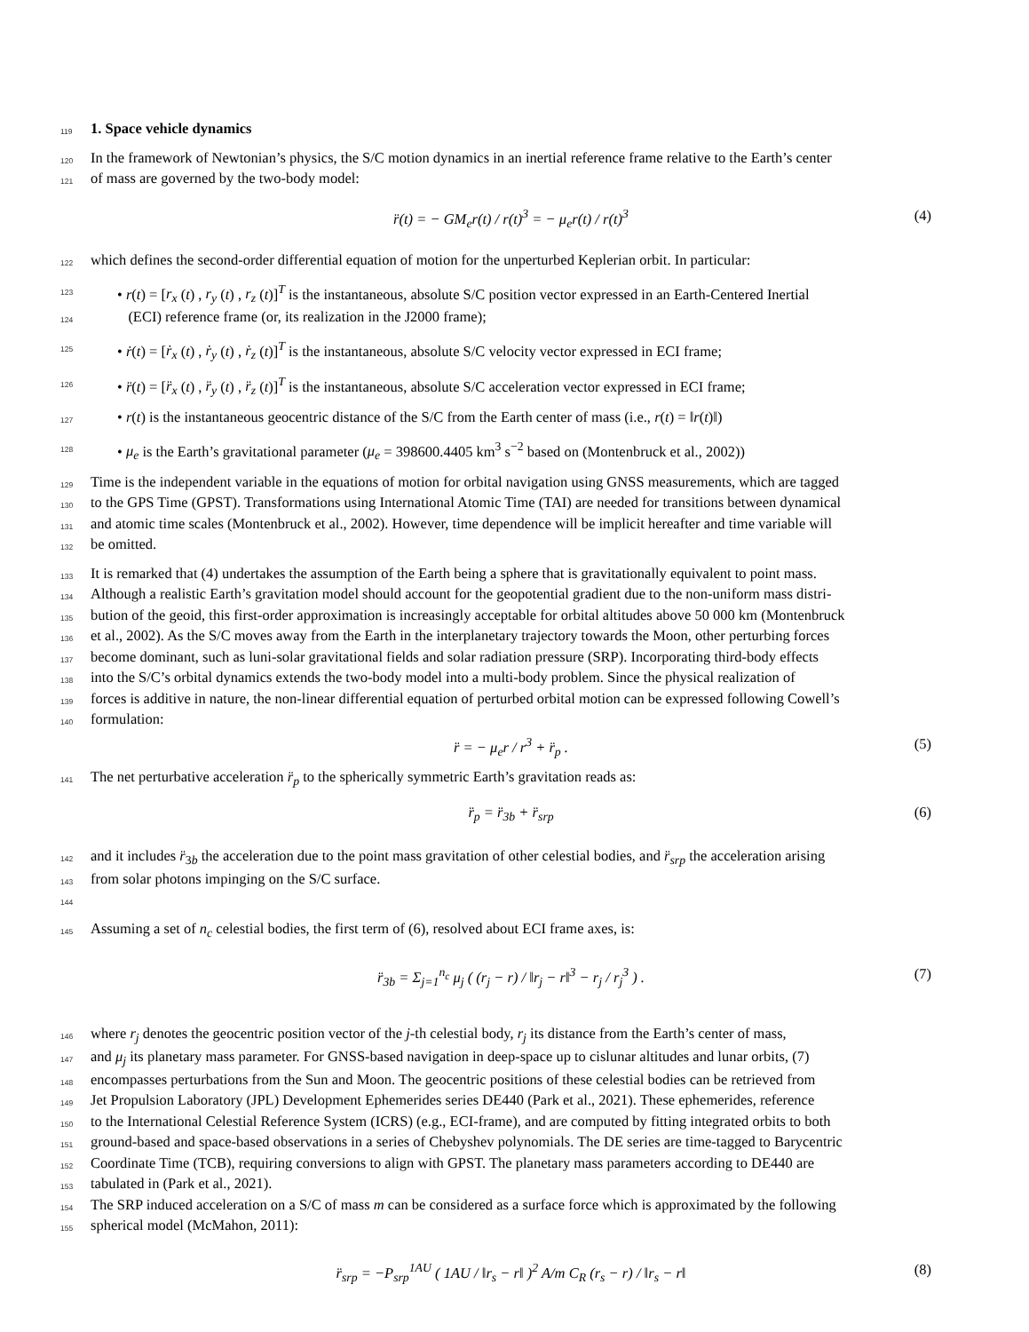119 1. Space vehicle dynamics
120 In the framework of Newtonian’s physics, the S/C motion dynamics in an inertial reference frame relative to the Earth’s center
121 of mass are governed by the two-body model:
r̈(t) = − GM<sub>e</sub>r(t) / r(t)<sup>3</sup> = − μ<sub>e</sub>r(t) / r(t)<sup>3</sup> (4)
122 which defines the second-order differential equation of motion for the unperturbed Keplerian orbit. In particular:
123 • r(t) = [r<sub>x</sub> (t) , r<sub>y</sub> (t) , r<sub>z</sub> (t)]<sup>T</sup> is the instantaneous, absolute S/C position vector expressed in an Earth-Centered Inertial
124 (ECI) reference frame (or, its realization in the J2000 frame);
125 • ṙ(t) = [ṙ<sub>x</sub> (t) , ṙ<sub>y</sub> (t) , ṙ<sub>z</sub> (t)]<sup>T</sup> is the instantaneous, absolute S/C velocity vector expressed in ECI frame;
126 • r̈(t) = [r̈<sub>x</sub> (t) , r̈<sub>y</sub> (t) , r̈<sub>z</sub> (t)]<sup>T</sup> is the instantaneous, absolute S/C acceleration vector expressed in ECI frame;
127 • r(t) is the instantaneous geocentric distance of the S/C from the Earth center of mass (i.e., r(t) = ‖r(t)‖)
128 • μ<sub>e</sub> is the Earth’s gravitational parameter (μ<sub>e</sub> = 398600.4405 km<sup>3</sup> s<sup>−2</sup> based on (Montenbruck et al., 2002))
129 Time is the independent variable in the equations of motion for orbital navigation using GNSS measurements, which are tagged
130 to the GPS Time (GPST). Transformations using International Atomic Time (TAI) are needed for transitions between dynamical
131 and atomic time scales (Montenbruck et al., 2002). However, time dependence will be implicit hereafter and time variable will
132 be omitted.
133 It is remarked that (4) undertakes the assumption of the Earth being a sphere that is gravitationally equivalent to point mass.
134 Although a realistic Earth’s gravitation model should account for the geopotential gradient due to the non-uniform mass distri-
135 bution of the geoid, this first-order approximation is increasingly acceptable for orbital altitudes above 50 000 km (Montenbruck
136 et al., 2002). As the S/C moves away from the Earth in the interplanetary trajectory towards the Moon, other perturbing forces
137 become dominant, such as luni-solar gravitational fields and solar radiation pressure (SRP). Incorporating third-body effects
138 into the S/C’s orbital dynamics extends the two-body model into a multi-body problem. Since the physical realization of
139 forces is additive in nature, the non-linear differential equation of perturbed orbital motion can be expressed following Cowell’s
140 formulation:
r̈ = − μ<sub>e</sub>r / r<sup>3</sup> + r̈<sub>p</sub> . (5)
141 The net perturbative acceleration r̈<sub>p</sub> to the spherically symmetric Earth’s gravitation reads as:
r̈<sub>p</sub> = r̈<sub>3b</sub> + r̈<sub>srp</sub> (6)
142 and it includes r̈<sub>3b</sub> the acceleration due to the point mass gravitation of other celestial bodies, and r̈<sub>srp</sub> the acceleration arising
143 from solar photons impinging on the S/C surface.
144
145 Assuming a set of n<sub>c</sub> celestial bodies, the first term of (6), resolved about ECI frame axes, is:
r̈<sub>3b</sub> = Σ<sub>j=1</sub><sup>n<sub>c</sub></sup> μ<sub>j</sub> ( (r<sub>j</sub> − r) / ‖r<sub>j</sub> − r‖<sup>3</sup> − r<sub>j</sub> / r<sub>j</sub><sup>3</sup> ) . (7)
146 where r<sub>j</sub> denotes the geocentric position vector of the j-th celestial body, r<sub>j</sub> its distance from the Earth’s center of mass,
147 and μ<sub>j</sub> its planetary mass parameter. For GNSS-based navigation in deep-space up to cislunar altitudes and lunar orbits, (7)
148 encompasses perturbations from the Sun and Moon. The geocentric positions of these celestial bodies can be retrieved from
149 Jet Propulsion Laboratory (JPL) Development Ephemerides series DE440 (Park et al., 2021). These ephemerides, reference
150 to the International Celestial Reference System (ICRS) (e.g., ECI-frame), and are computed by fitting integrated orbits to both
151 ground-based and space-based observations in a series of Chebyshev polynomials. The DE series are time-tagged to Barycentric
152 Coordinate Time (TCB), requiring conversions to align with GPST. The planetary mass parameters according to DE440 are
153 tabulated in (Park et al., 2021).
154 The SRP induced acceleration on a S/C of mass m can be considered as a surface force which is approximated by the following
155 spherical model (McMahon, 2011):
r̈<sub>srp</sub> = −P<sub>srp</sub><sup>1AU</sup> ( 1AU / ‖r<sub>s</sub> − r‖ )<sup>2</sup> A/m C<sub>R</sub> (r<sub>s</sub> − r) / ‖r<sub>s</sub> − r‖ (8)